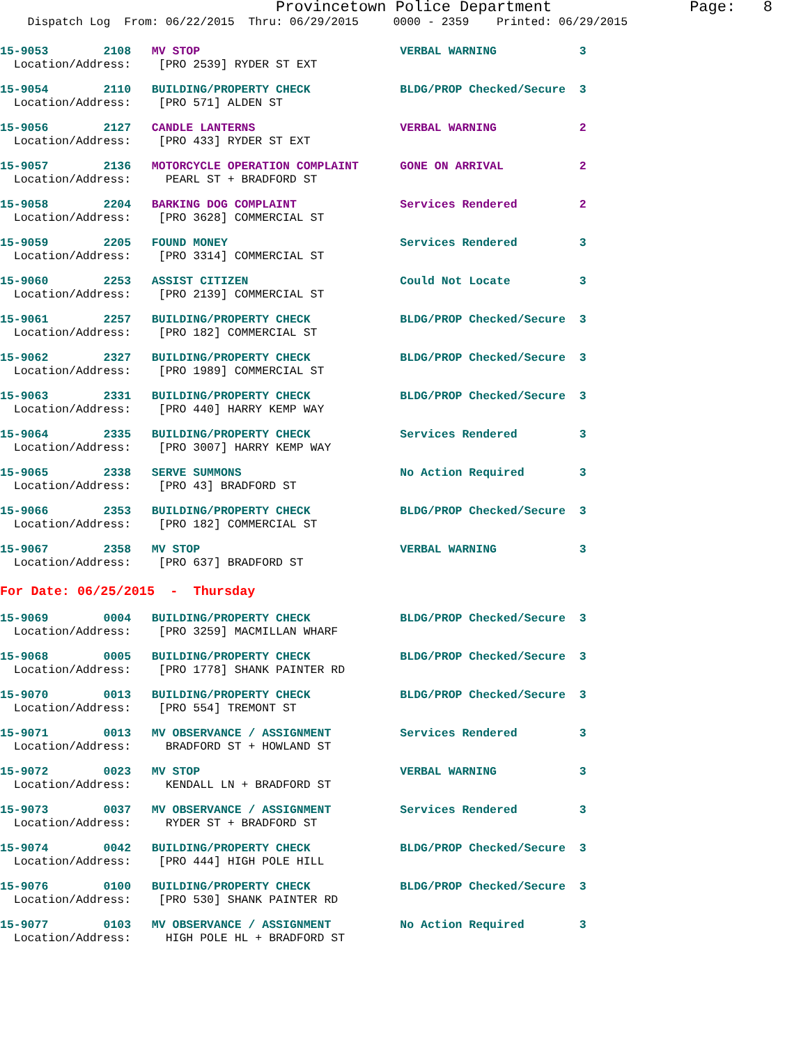Provincetown Police Department Page: 8
Dispatch Log From: 06/22/2015 Thru: 06/29/2015 0000 - 2359 Printed: 06/29/2015
15-9053 2108 MV STOP VERBAL WARNING 3
Location/Address: [PRO 2539] RYDER ST EXT
15-9054 2110 BUILDING/PROPERTY CHECK BLDG/PROP Checked/Secure 3
Location/Address: [PRO 571] ALDEN ST
15-9056 2127 CANDLE LANTERNS VERBAL WARNING 2
Location/Address: [PRO 433] RYDER ST EXT
15-9057 2136 MOTORCYCLE OPERATION COMPLAINT GONE ON ARRIVAL 2
Location/Address: PEARL ST + BRADFORD ST
15-9058 2204 BARKING DOG COMPLAINT Services Rendered 2
Location/Address: [PRO 3628] COMMERCIAL ST
15-9059 2205 FOUND MONEY Services Rendered 3
Location/Address: [PRO 3314] COMMERCIAL ST
15-9060 2253 ASSIST CITIZEN Could Not Locate 3
Location/Address: [PRO 2139] COMMERCIAL ST
15-9061 2257 BUILDING/PROPERTY CHECK BLDG/PROP Checked/Secure 3
Location/Address: [PRO 182] COMMERCIAL ST
15-9062 2327 BUILDING/PROPERTY CHECK BLDG/PROP Checked/Secure 3
Location/Address: [PRO 1989] COMMERCIAL ST
15-9063 2331 BUILDING/PROPERTY CHECK BLDG/PROP Checked/Secure 3
Location/Address: [PRO 440] HARRY KEMP WAY
15-9064 2335 BUILDING/PROPERTY CHECK Services Rendered 3
Location/Address: [PRO 3007] HARRY KEMP WAY
15-9065 2338 SERVE SUMMONS No Action Required 3
Location/Address: [PRO 43] BRADFORD ST
15-9066 2353 BUILDING/PROPERTY CHECK BLDG/PROP Checked/Secure 3
Location/Address: [PRO 182] COMMERCIAL ST
15-9067 2358 MV STOP VERBAL WARNING 3
Location/Address: [PRO 637] BRADFORD ST
For Date: 06/25/2015 - Thursday
15-9069 0004 BUILDING/PROPERTY CHECK BLDG/PROP Checked/Secure 3
Location/Address: [PRO 3259] MACMILLAN WHARF
15-9068 0005 BUILDING/PROPERTY CHECK BLDG/PROP Checked/Secure 3
Location/Address: [PRO 1778] SHANK PAINTER RD
15-9070 0013 BUILDING/PROPERTY CHECK BLDG/PROP Checked/Secure 3
Location/Address: [PRO 554] TREMONT ST
15-9071 0013 MV OBSERVANCE / ASSIGNMENT Services Rendered 3
Location/Address: BRADFORD ST + HOWLAND ST
15-9072 0023 MV STOP VERBAL WARNING 3
Location/Address: KENDALL LN + BRADFORD ST
15-9073 0037 MV OBSERVANCE / ASSIGNMENT Services Rendered 3
Location/Address: RYDER ST + BRADFORD ST
15-9074 0042 BUILDING/PROPERTY CHECK BLDG/PROP Checked/Secure 3
Location/Address: [PRO 444] HIGH POLE HILL
15-9076 0100 BUILDING/PROPERTY CHECK BLDG/PROP Checked/Secure 3
Location/Address: [PRO 530] SHANK PAINTER RD
15-9077 0103 MV OBSERVANCE / ASSIGNMENT No Action Required 3
Location/Address: HIGH POLE HL + BRADFORD ST